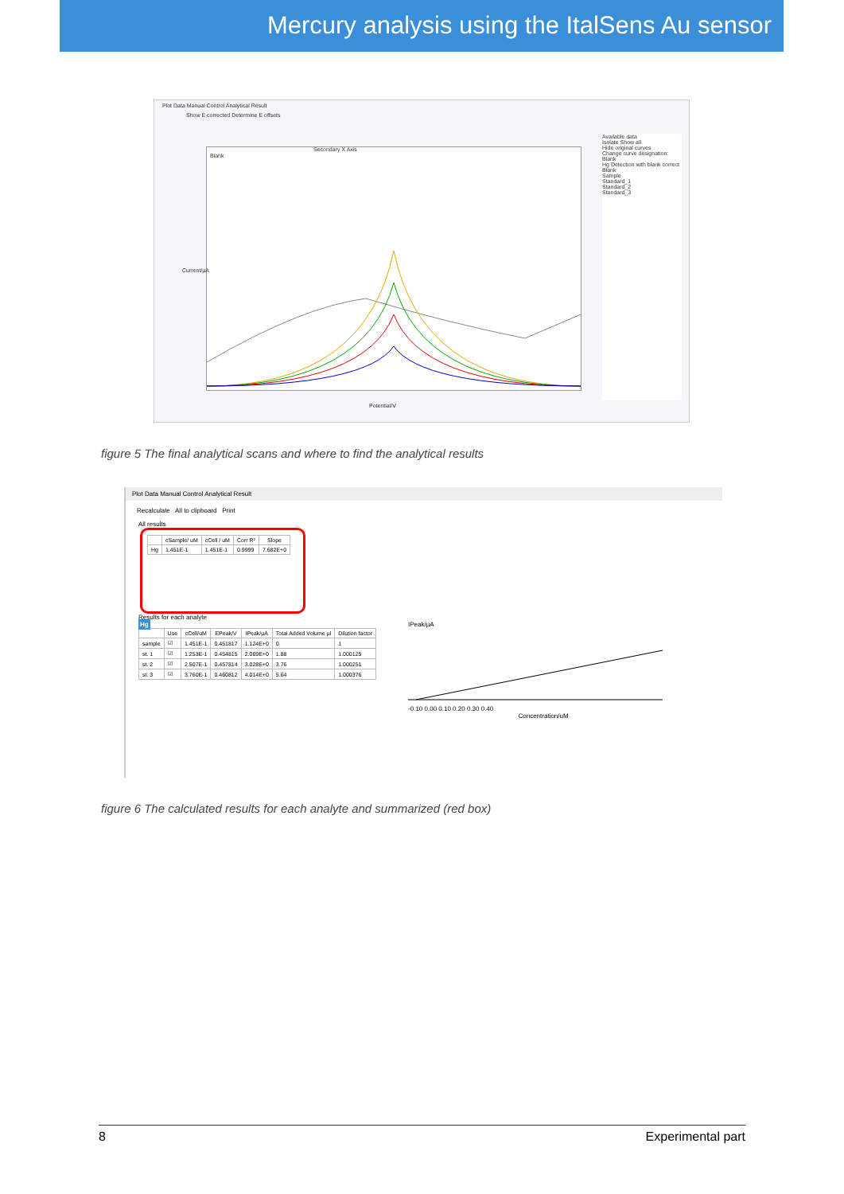Mercury analysis using the ItalSens Au sensor
Plot Data Manual Control Analytical Result
Show E corrected Determine E offsets
Secondary X Axis
Blank
Current/µA
Potential/V
Available data
Isolate Show all
Hide original curves
Change curve designation:
Blank
Hg Detection with blank correct
Blank
Sample
Standard_1
Standard_2
Standard_3
figure 5 The final analytical scans and where to find the analytical results
Plot Data Manual Control Analytical Result
Recalculate All to clipboard Print
All results
| | cSample/ uM | cCell / uM | Corr R² | Slope |
| --- | --- | --- | --- | --- |
| Hg | 1.451E-1 | 1.451E-1 | 0.9999 | 7.682E+0 |
Results for each analyte
Hg
| | Use | cCell/uM | EPeak/V | IPeak/µA | Total Added Volume µl | Dilution factor |
| --- | --- | --- | --- | --- | --- | --- |
| sample | ☑ | 1.451E-1 | 0.451817 | 1.124E+0 | 0 | 1 |
| st. 1 | ☑ | 1.253E-1 | 0.454815 | 2.069E+0 | 1.88 | 1.000125 |
| st. 2 | ☑ | 2.507E-1 | 0.457814 | 3.028E+0 | 3.76 | 1.000251 |
| st. 3 | ☑ | 3.760E-1 | 0.460812 | 4.014E+0 | 5.64 | 1.000376 |
IPeak/µA
-0.10 0.00 0.10 0.20 0.30 0.40
Concentration/uM
figure 6 The calculated results for each analyte and summarized (red box)
8 Experimental part